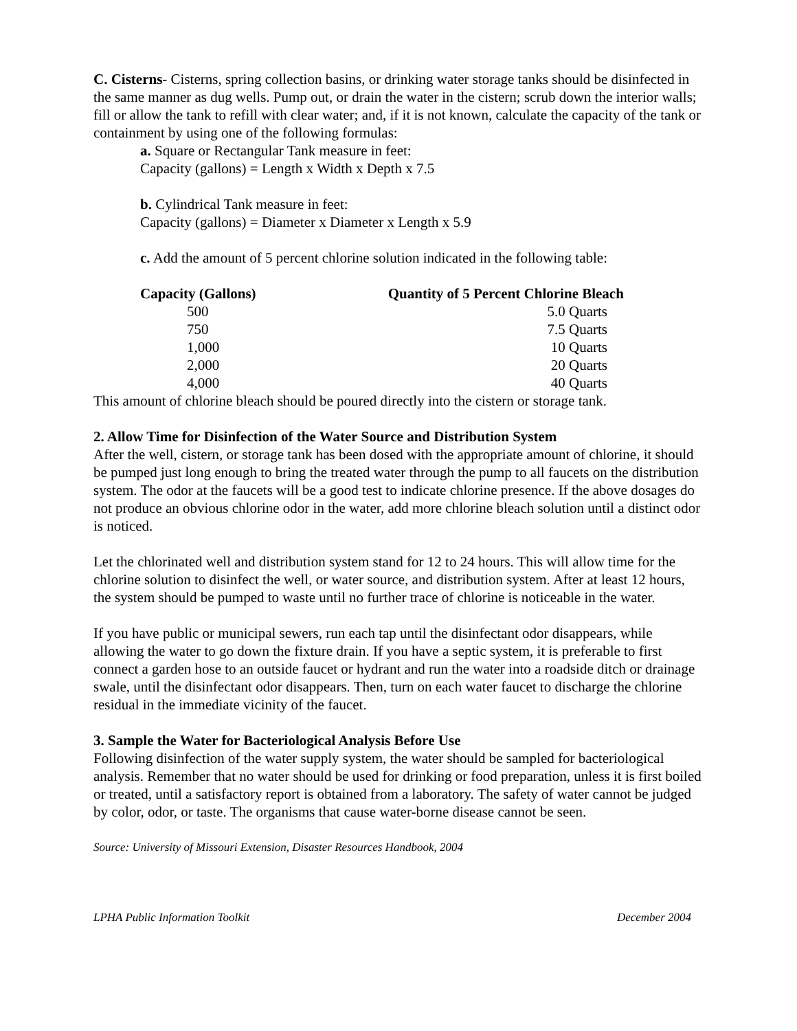C. Cisterns- Cisterns, spring collection basins, or drinking water storage tanks should be disinfected in the same manner as dug wells. Pump out, or drain the water in the cistern; scrub down the interior walls; fill or allow the tank to refill with clear water; and, if it is not known, calculate the capacity of the tank or containment by using one of the following formulas:
a. Square or Rectangular Tank measure in feet:
Capacity (gallons) = Length x Width x Depth x 7.5
b. Cylindrical Tank measure in feet:
Capacity (gallons) = Diameter x Diameter x Length x 5.9
c. Add the amount of 5 percent chlorine solution indicated in the following table:
| Capacity (Gallons) | Quantity of 5 Percent Chlorine Bleach |
| --- | --- |
| 500 | 5.0 Quarts |
| 750 | 7.5 Quarts |
| 1,000 | 10 Quarts |
| 2,000 | 20 Quarts |
| 4,000 | 40 Quarts |
This amount of chlorine bleach should be poured directly into the cistern or storage tank.
2. Allow Time for Disinfection of the Water Source and Distribution System
After the well, cistern, or storage tank has been dosed with the appropriate amount of chlorine, it should be pumped just long enough to bring the treated water through the pump to all faucets on the distribution system. The odor at the faucets will be a good test to indicate chlorine presence. If the above dosages do not produce an obvious chlorine odor in the water, add more chlorine bleach solution until a distinct odor is noticed.
Let the chlorinated well and distribution system stand for 12 to 24 hours. This will allow time for the chlorine solution to disinfect the well, or water source, and distribution system. After at least 12 hours, the system should be pumped to waste until no further trace of chlorine is noticeable in the water.
If you have public or municipal sewers, run each tap until the disinfectant odor disappears, while allowing the water to go down the fixture drain. If you have a septic system, it is preferable to first connect a garden hose to an outside faucet or hydrant and run the water into a roadside ditch or drainage swale, until the disinfectant odor disappears. Then, turn on each water faucet to discharge the chlorine residual in the immediate vicinity of the faucet.
3. Sample the Water for Bacteriological Analysis Before Use
Following disinfection of the water supply system, the water should be sampled for bacteriological analysis. Remember that no water should be used for drinking or food preparation, unless it is first boiled or treated, until a satisfactory report is obtained from a laboratory. The safety of water cannot be judged by color, odor, or taste. The organisms that cause water-borne disease cannot be seen.
Source: University of Missouri Extension, Disaster Resources Handbook, 2004
LPHA Public Information Toolkit December 2004